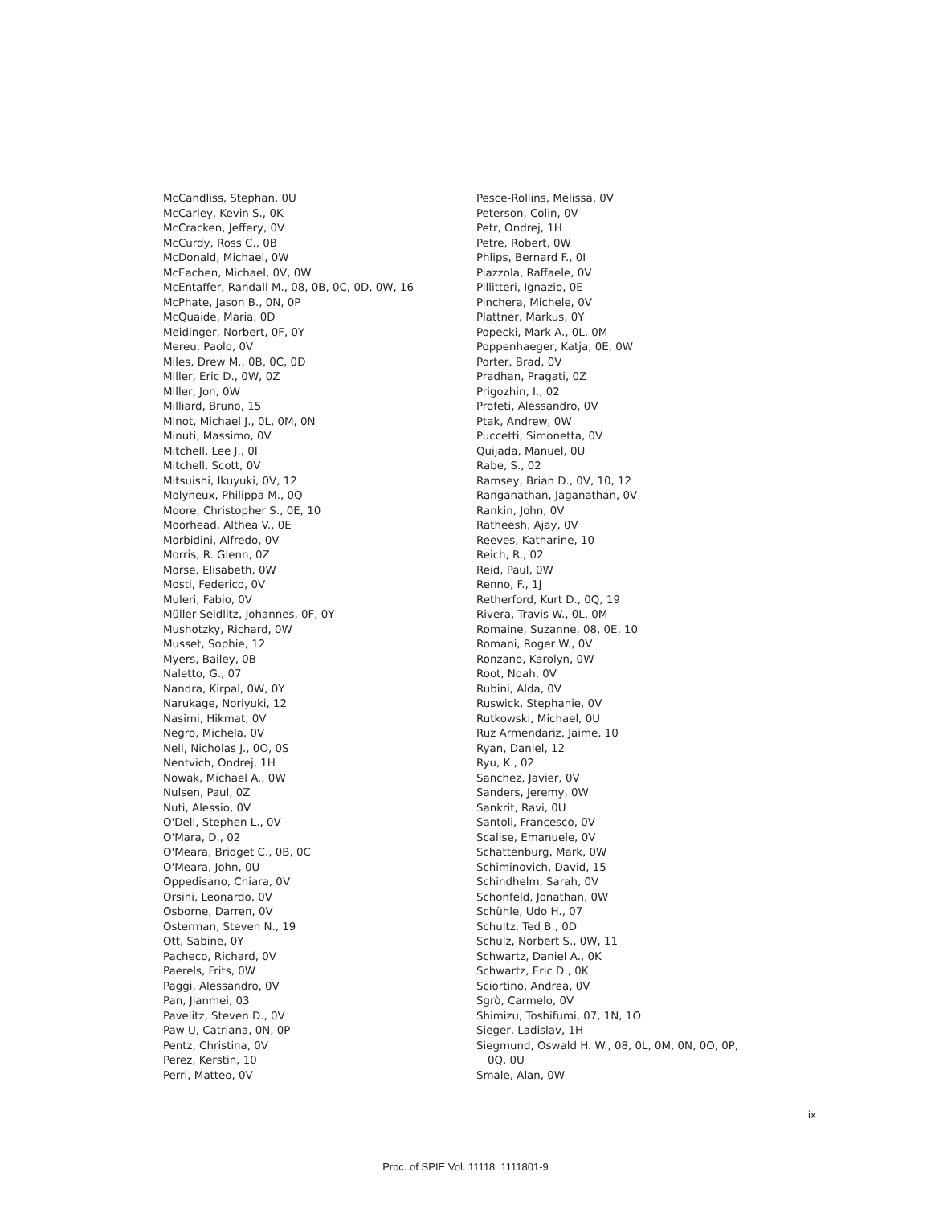McCandliss, Stephan, 0U
McCarley, Kevin S., 0K
McCracken, Jeffery, 0V
McCurdy, Ross C., 0B
McDonald, Michael, 0W
McEachen, Michael, 0V, 0W
McEntaffer, Randall M., 08, 0B, 0C, 0D, 0W, 16
McPhate, Jason B., 0N, 0P
McQuaide, Maria, 0D
Meidinger, Norbert, 0F, 0Y
Mereu, Paolo, 0V
Miles, Drew M., 0B, 0C, 0D
Miller, Eric D., 0W, 0Z
Miller, Jon, 0W
Milliard, Bruno, 15
Minot, Michael J., 0L, 0M, 0N
Minuti, Massimo, 0V
Mitchell, Lee J., 0I
Mitchell, Scott, 0V
Mitsuishi, Ikuyuki, 0V, 12
Molyneux, Philippa M., 0Q
Moore, Christopher S., 0E, 10
Moorhead, Althea V., 0E
Morbidini, Alfredo, 0V
Morris, R. Glenn, 0Z
Morse, Elisabeth, 0W
Mosti, Federico, 0V
Muleri, Fabio, 0V
Müller-Seidlitz, Johannes, 0F, 0Y
Mushotzky, Richard, 0W
Musset, Sophie, 12
Myers, Bailey, 0B
Naletto, G., 07
Nandra, Kirpal, 0W, 0Y
Narukage, Noriyuki, 12
Nasimi, Hikmat, 0V
Negro, Michela, 0V
Nell, Nicholas J., 0O, 0S
Nentvich, Ondrej, 1H
Nowak, Michael A., 0W
Nulsen, Paul, 0Z
Nuti, Alessio, 0V
O'Dell, Stephen L., 0V
O'Mara, D., 02
O'Meara, Bridget C., 0B, 0C
O'Meara, John, 0U
Oppedisano, Chiara, 0V
Orsini, Leonardo, 0V
Osborne, Darren, 0V
Osterman, Steven N., 19
Ott, Sabine, 0Y
Pacheco, Richard, 0V
Paerels, Frits, 0W
Paggi, Alessandro, 0V
Pan, Jianmei, 03
Pavelitz, Steven D., 0V
Paw U, Catriana, 0N, 0P
Pentz, Christina, 0V
Perez, Kerstin, 10
Perri, Matteo, 0V
Pesce-Rollins, Melissa, 0V
Peterson, Colin, 0V
Petr, Ondrej, 1H
Petre, Robert, 0W
Phlips, Bernard F., 0I
Piazzola, Raffaele, 0V
Pillitteri, Ignazio, 0E
Pinchera, Michele, 0V
Plattner, Markus, 0Y
Popecki, Mark A., 0L, 0M
Poppenhaeger, Katja, 0E, 0W
Porter, Brad, 0V
Pradhan, Pragati, 0Z
Prigozhin, I., 02
Profeti, Alessandro, 0V
Ptak, Andrew, 0W
Puccetti, Simonetta, 0V
Quijada, Manuel, 0U
Rabe, S., 02
Ramsey, Brian D., 0V, 10, 12
Ranganathan, Jaganathan, 0V
Rankin, John, 0V
Ratheesh, Ajay, 0V
Reeves, Katharine, 10
Reich, R., 02
Reid, Paul, 0W
Renno, F., 1J
Retherford, Kurt D., 0Q, 19
Rivera, Travis W., 0L, 0M
Romaine, Suzanne, 08, 0E, 10
Romani, Roger W., 0V
Ronzano, Karolyn, 0W
Root, Noah, 0V
Rubini, Alda, 0V
Ruswick, Stephanie, 0V
Rutkowski, Michael, 0U
Ruz Armendariz, Jaime, 10
Ryan, Daniel, 12
Ryu, K., 02
Sanchez, Javier, 0V
Sanders, Jeremy, 0W
Sankrit, Ravi, 0U
Santoli, Francesco, 0V
Scalise, Emanuele, 0V
Schattenburg, Mark, 0W
Schiminovich, David, 15
Schindhelm, Sarah, 0V
Schonfeld, Jonathan, 0W
Schühle, Udo H., 07
Schultz, Ted B., 0D
Schulz, Norbert S., 0W, 11
Schwartz, Daniel A., 0K
Schwartz, Eric D., 0K
Sciortino, Andrea, 0V
Sgrò, Carmelo, 0V
Shimizu, Toshifumi, 07, 1N, 1O
Sieger, Ladislav, 1H
Siegmund, Oswald H. W., 08, 0L, 0M, 0N, 0O, 0P,
0Q, 0U
Smale, Alan, 0W
ix
Proc. of SPIE Vol. 11118 1111801-9